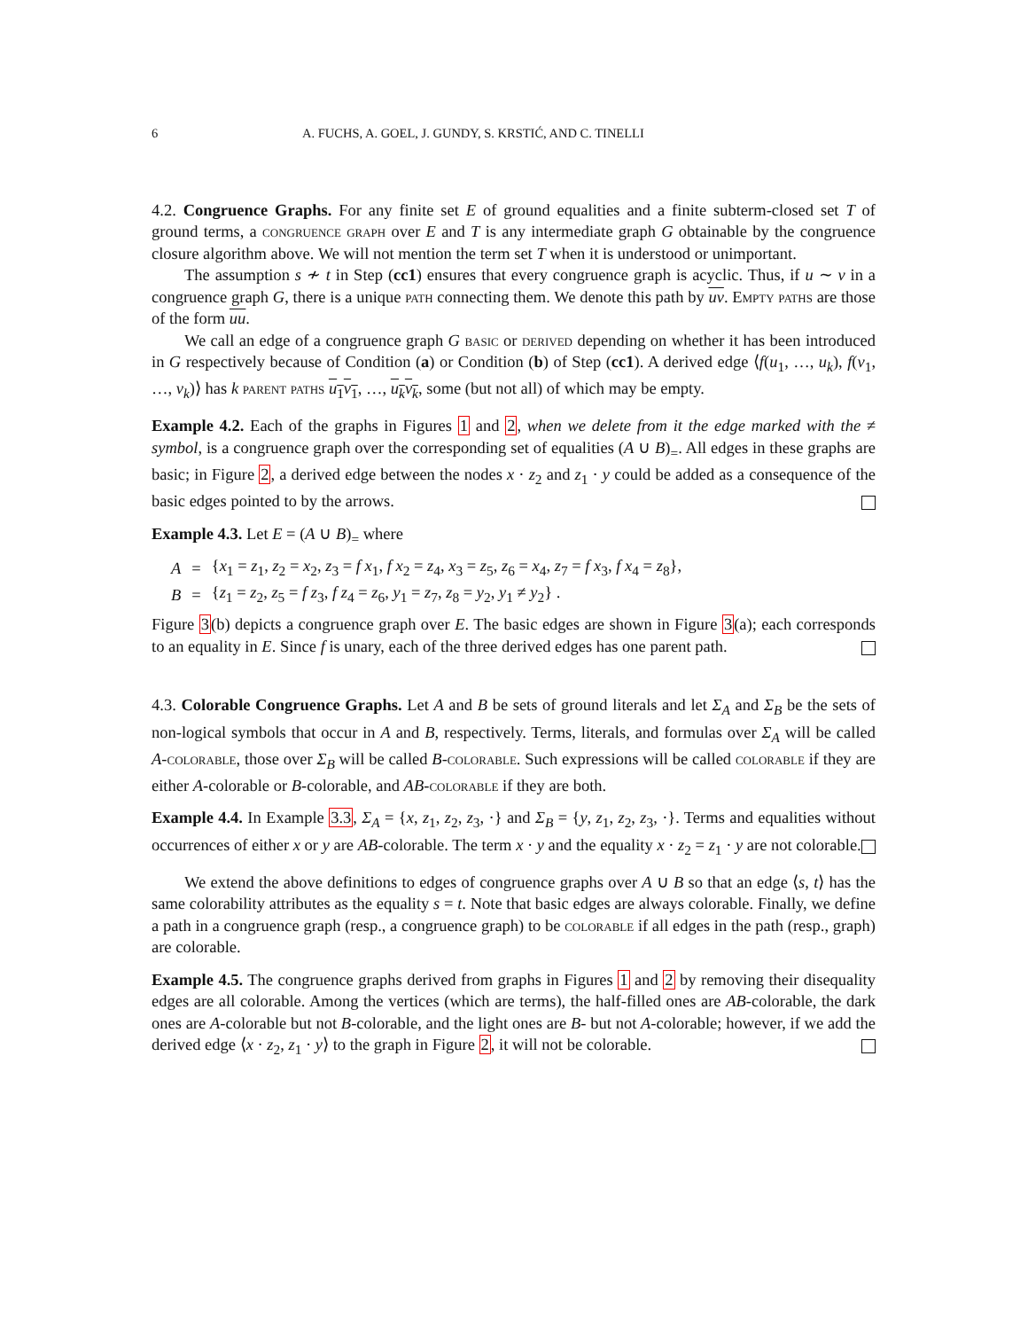6 A. FUCHS, A. GOEL, J. GUNDY, S. KRSTIĆ, AND C. TINELLI
4.2. Congruence Graphs. For any finite set E of ground equalities and a finite subterm-closed set T of ground terms, a congruence graph over E and T is any intermediate graph G obtainable by the congruence closure algorithm above. We will not mention the term set T when it is understood or unimportant.
The assumption s ≁ t in Step (cc1) ensures that every congruence graph is acyclic. Thus, if u ∼ v in a congruence graph G, there is a unique path connecting them. We denote this path by uv. Empty paths are those of the form uu.
We call an edge of a congruence graph G basic or derived depending on whether it has been introduced in G respectively because of Condition (a) or Condition (b) of Step (cc1). A derived edge ⟨f(u<sub>1</sub>, …, u<sub>k</sub>), f(v<sub>1</sub>, …, v<sub>k</sub>)⟩ has k parent paths u<sub>1</sub>v<sub>1</sub>, …, u<sub>k</sub>v<sub>k</sub>, some (but not all) of which may be empty.
Example 4.2. Each of the graphs in Figures 1 and 2, when we delete from it the edge marked with the ≠ symbol, is a congruence graph over the corresponding set of equalities (A ∪ B)<sub>=</sub>. All edges in these graphs are basic; in Figure 2, a derived edge between the nodes x · z<sub>2</sub> and z<sub>1</sub> · y could be added as a consequence of the basic edges pointed to by the arrows.
Example 4.3. Let E = (A ∪ B)<sub>=</sub> where
| A | = | { x<sub>1</sub> = z<sub>1</sub>, z<sub>2</sub> = x<sub>2</sub>, z<sub>3</sub> = f x<sub>1</sub>, f x<sub>2</sub> = z<sub>4</sub>, x<sub>3</sub> = z<sub>5</sub>, z<sub>6</sub> = x<sub>4</sub>, z<sub>7</sub> = f x<sub>3</sub>, f x<sub>4</sub> = z<sub>8</sub>}, |
| B | = | { z<sub>1</sub> = z<sub>2</sub>, z<sub>5</sub> = f z<sub>3</sub>, f z<sub>4</sub> = z<sub>6</sub>, y<sub>1</sub> = z<sub>7</sub>, z<sub>8</sub> = y<sub>2</sub>, y<sub>1</sub> ≠ y<sub>2</sub>} . |
Figure 3(b) depicts a congruence graph over E. The basic edges are shown in Figure 3(a); each corresponds to an equality in E. Since f is unary, each of the three derived edges has one parent path.
4.3. Colorable Congruence Graphs. Let A and B be sets of ground literals and let Σ<sub>A</sub> and Σ<sub>B</sub> be the sets of non-logical symbols that occur in A and B, respectively. Terms, literals, and formulas over Σ<sub>A</sub> will be called A-colorable, those over Σ<sub>B</sub> will be called B-colorable. Such expressions will be called colorable if they are either A-colorable or B-colorable, and AB-colorable if they are both.
Example 4.4. In Example 3.3, Σ<sub>A</sub> = {x, z<sub>1</sub>, z<sub>2</sub>, z<sub>3</sub>, ·} and Σ<sub>B</sub> = {y, z<sub>1</sub>, z<sub>2</sub>, z<sub>3</sub>, ·}. Terms and equalities without occurrences of either x or y are AB-colorable. The term x · y and the equality x · z<sub>2</sub> = z<sub>1</sub> · y are not colorable.
We extend the above definitions to edges of congruence graphs over A ∪ B so that an edge ⟨s, t⟩ has the same colorability attributes as the equality s = t. Note that basic edges are always colorable. Finally, we define a path in a congruence graph (resp., a congruence graph) to be colorable if all edges in the path (resp., graph) are colorable.
Example 4.5. The congruence graphs derived from graphs in Figures 1 and 2 by removing their disequality edges are all colorable. Among the vertices (which are terms), the half-filled ones are AB-colorable, the dark ones are A-colorable but not B-colorable, and the light ones are B- but not A-colorable; however, if we add the derived edge ⟨x · z<sub>2</sub>, z<sub>1</sub> · y⟩ to the graph in Figure 2, it will not be colorable.